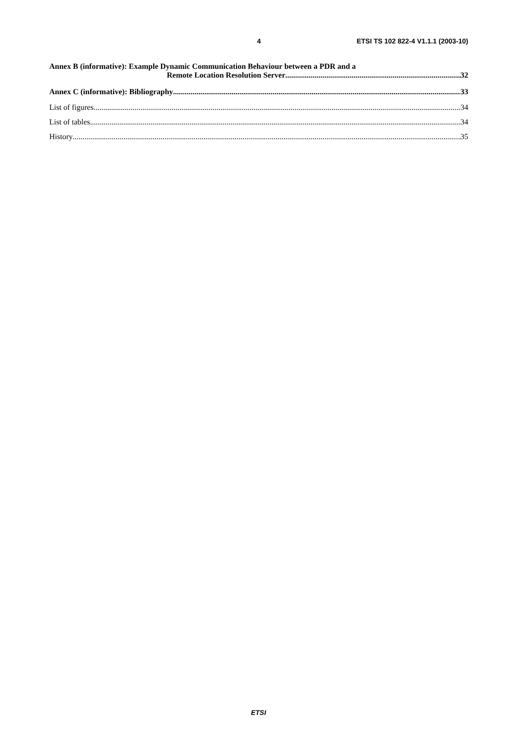4 ETSI TS 102 822-4 V1.1.1 (2003-10)
Annex B (informative): Example Dynamic Communication Behaviour between a PDR and a
Remote Location Resolution Server 32
Annex C (informative): Bibliography 33
List of figures 34
List of tables 34
History 35
ETSI